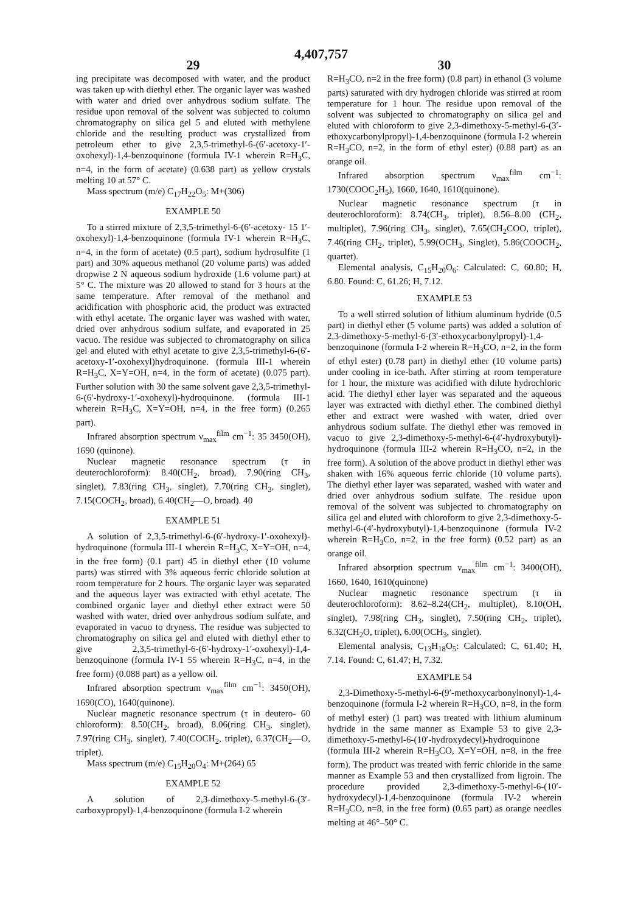4,407,757
29
ing precipitate was decomposed with water, and the product was taken up with diethyl ether. The organic layer was washed with water and dried over anhydrous sodium sulfate. The residue upon removal of the solvent was subjected to column chromatography on silica gel 5 and eluted with methylene chloride and the resulting product was crystallized from petroleum ether to give 2,3,5-trimethyl-6-(6′-acetoxy-1′-oxohexyl)-1,4-benzoquinone (formula IV-1 wherein R=H<sub>3</sub>C, n=4, in the form of acetate) (0.638 part) as yellow crystals melting 10 at 57° C.
Mass spectrum (m/e) C<sub>17</sub>H<sub>22</sub>O<sub>5</sub>: M+(306)
EXAMPLE 50
To a stirred mixture of 2,3,5-trimethyl-6-(6′-acetoxy- 15 1′-oxohexyl)-1,4-benzoquinone (formula IV-1 wherein R=H<sub>3</sub>C, n=4, in the form of acetate) (0.5 part), sodium hydrosulfite (1 part) and 30% aqueous methanol (20 volume parts) was added dropwise 2 N aqueous sodium hydroxide (1.6 volume part) at 5° C. The mixture was 20 allowed to stand for 3 hours at the same temperature. After removal of the methanol and acidification with phosphoric acid, the product was extracted with ethyl acetate. The organic layer was washed with water, dried over anhydrous sodium sulfate, and evaporated in 25 vacuo. The residue was subjected to chromatography on silica gel and eluted with ethyl acetate to give 2,3,5-trimethyl-6-(6′-acetoxy-1′-oxohexyl)hydroquinone. (formula III-1 wherein R=H<sub>3</sub>C, X=Y=OH, n=4, in the form of acetate) (0.075 part). Further solution with 30 the same solvent gave 2,3,5-trimethyl-6-(6′-hydroxy-1′-oxohexyl)-hydroquinone. (formula III-1 wherein R=H<sub>3</sub>C, X=Y=OH, n=4, in the free form) (0.265 part).
Infrared absorption spectrum ν<sub>max</sub><sup>film</sup> cm<sup>−1</sup>: 35 3450(OH), 1690 (quinone).
Nuclear magnetic resonance spectrum (τ in deuterochloroform): 8.40(CH<sub>2</sub>, broad), 7.90(ring CH<sub>3</sub>, singlet), 7.83(ring CH<sub>3</sub>, singlet), 7.70(ring CH<sub>3</sub>, singlet), 7.15(COCH<sub>2</sub>, broad), 6.40(CH<sub>2</sub>—O, broad). 40
EXAMPLE 51
A solution of 2,3,5-trimethyl-6-(6′-hydroxy-1′-oxohexyl)-hydroquinone (formula III-1 wherein R=H<sub>3</sub>C, X=Y=OH, n=4, in the free form) (0.1 part) 45 in diethyl ether (10 volume parts) was stirred with 3% aqueous ferric chloride solution at room temperature for 2 hours. The organic layer was separated and the aqueous layer was extracted with ethyl acetate. The combined organic layer and diethyl ether extract were 50 washed with water, dried over anhydrous sodium sulfate, and evaporated in vacuo to dryness. The residue was subjected to chromatography on silica gel and eluted with diethyl ether to give 2,3,5-trimethyl-6-(6′-hydroxy-1′-oxohexyl)-1,4-benzoquinone (formula IV-1 55 wherein R=H<sub>3</sub>C, n=4, in the free form) (0.088 part) as a yellow oil.
Infrared absorption spectrum ν<sub>max</sub><sup>film</sup> cm<sup>−1</sup>: 3450(OH), 1690(CO), 1640(quinone).
Nuclear magnetic resonance spectrum (τ in deutero- 60 chloroform): 8.50(CH<sub>2</sub>, broad), 8.06(ring CH<sub>3</sub>, singlet), 7.97(ring CH<sub>3</sub>, singlet), 7.40(COCH<sub>2</sub>, triplet), 6.37(CH<sub>2</sub>—O, triplet).
Mass spectrum (m/e) C<sub>15</sub>H<sub>20</sub>O<sub>4</sub>: M+(264) 65
EXAMPLE 52
A solution of 2,3-dimethoxy-5-methyl-6-(3′-carboxypropyl)-1,4-benzoquinone (formula I-2 wherein
30
R=H<sub>3</sub>CO, n=2 in the free form) (0.8 part) in ethanol (3 volume parts) saturated with dry hydrogen chloride was stirred at room temperature for 1 hour. The residue upon removal of the solvent was subjected to chromatography on silica gel and eluted with chloroform to give 2,3-dimethoxy-5-methyl-6-(3′-ethoxycarbonylpropyl)-1,4-benzoquinone (formula I-2 wherein R=H<sub>3</sub>CO, n=2, in the form of ethyl ester) (0.88 part) as an orange oil.
Infrared absorption spectrum ν<sub>max</sub><sup>film</sup> cm<sup>−1</sup>: 1730(COOC<sub>2</sub>H<sub>5</sub>), 1660, 1640, 1610(quinone).
Nuclear magnetic resonance spectrum (τ in deuterochloroform): 8.74(CH<sub>3</sub>, triplet), 8.56–8.00 (CH<sub>2</sub>, multiplet), 7.96(ring CH<sub>3</sub>, singlet), 7.65(CH<sub>2</sub>COO, triplet), 7.46(ring CH<sub>2</sub>, triplet), 5.99(OCH<sub>3</sub>, Singlet), 5.86(COOCH<sub>2</sub>, quartet).
Elemental analysis, C<sub>15</sub>H<sub>20</sub>O<sub>6</sub>: Calculated: C, 60.80; H, 6.80. Found: C, 61.26; H, 7.12.
EXAMPLE 53
To a well stirred solution of lithium aluminum hydride (0.5 part) in diethyl ether (5 volume parts) was added a solution of 2,3-dimethoxy-5-methyl-6-(3′-ethoxycarbonylpropyl)-1,4-benzoquinone (formula I-2 wherein R=H<sub>3</sub>CO, n=2, in the form of ethyl ester) (0.78 part) in diethyl ether (10 volume parts) under cooling in ice-bath. After stirring at room temperature for 1 hour, the mixture was acidified with dilute hydrochloric acid. The diethyl ether layer was separated and the aqueous layer was extracted with diethyl ether. The combined diethyl ether and extract were washed with water, dried over anhydrous sodium sulfate. The diethyl ether was removed in vacuo to give 2,3-dimethoxy-5-methyl-6-(4′-hydroxybutyl)-hydroquinone (formula III-2 wherein R=H<sub>3</sub>CO, n=2, in the free form). A solution of the above product in diethyl ether was shaken with 16% aqueous ferric chloride (10 volume parts). The diethyl ether layer was separated, washed with water and dried over anhydrous sodium sulfate. The residue upon removal of the solvent was subjected to chromatography on silica gel and eluted with chloroform to give 2,3-dimethoxy-5-methyl-6-(4′-hydroxybutyl)-1,4-benzoquinone (formula IV-2 wherein R=H<sub>3</sub>Co, n=2, in the free form) (0.52 part) as an orange oil.
Infrared absorption spectrum ν<sub>max</sub><sup>film</sup> cm<sup>−1</sup>: 3400(OH), 1660, 1640, 1610(quinone)
Nuclear magnetic resonance spectrum (τ in deuterochloroform): 8.62–8.24(CH<sub>2</sub>, multiplet), 8.10(OH, singlet), 7.98(ring CH<sub>3</sub>, singlet), 7.50(ring CH<sub>2</sub>, triplet), 6.32(CH<sub>2</sub>O, triplet), 6.00(OCH<sub>3</sub>, singlet).
Elemental analysis, C<sub>13</sub>H<sub>18</sub>O<sub>5</sub>: Calculated: C, 61.40; H, 7.14. Found: C, 61.47; H, 7.32.
EXAMPLE 54
2,3-Dimethoxy-5-methyl-6-(9′-methoxycarbonylnonyl)-1,4-benzoquinone (formula I-2 wherein R=H<sub>3</sub>CO, n=8, in the form of methyl ester) (1 part) was treated with lithium aluminum hydride in the same manner as Example 53 to give 2,3-dimethoxy-5-methyl-6-(10′-hydroxydecyl)-hydroquinone (formula III-2 wherein R=H<sub>3</sub>CO, X=Y=OH, n=8, in the free form). The product was treated with ferric chloride in the same manner as Example 53 and then crystallized from ligroin. The procedure provided 2,3-dimethoxy-5-methyl-6-(10′-hydroxydecyl)-1,4-benzoquinone (formula IV-2 wherein R=H<sub>3</sub>CO, n=8, in the free form) (0.65 part) as orange needles melting at 46°–50° C.